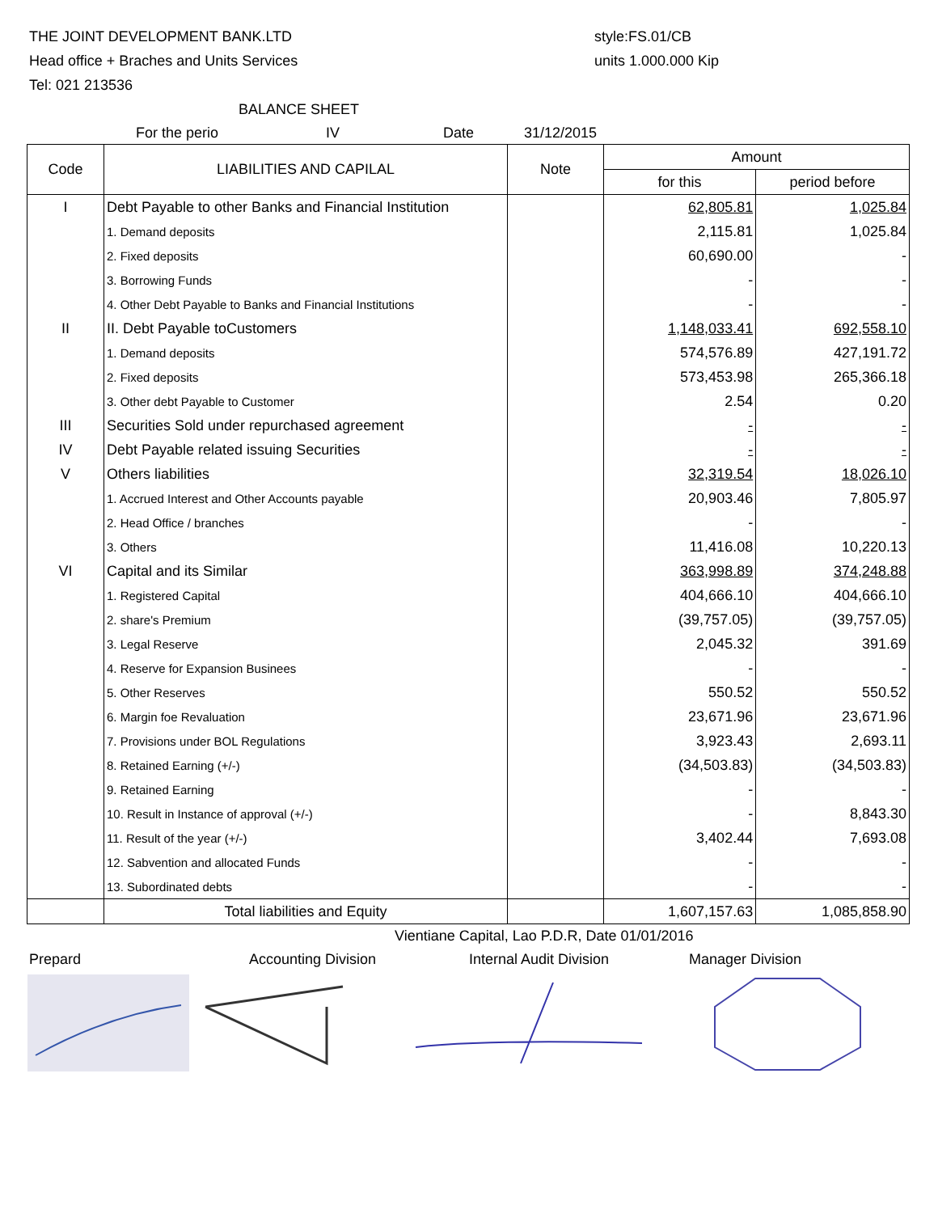THE JOINT DEVELOPMENT BANK.LTD
Head office + Braches and Units Services
Tel: 021 213536
style:FS.01/CB
units 1.000.000 Kip
BALANCE SHEET
For the perio IV Date 31/12/2015
| Code | LIABILITIES AND CAPILAL | Note | Amount | |
| --- | --- | --- | --- | --- |
| | | | for this | period before |
| I | Debt Payable to other Banks and Financial Institution | | 62,805.81 | 1,025.84 |
| | 1. Demand deposits | | 2,115.81 | 1,025.84 |
| | 2. Fixed deposits | | 60,690.00 | - |
| | 3. Borrowing Funds | | - | - |
| | 4. Other Debt Payable to Banks and Financial Institutions | | - | - |
| II | II. Debt Payable toCustomers | | 1,148,033.41 | 692,558.10 |
| | 1. Demand deposits | | 574,576.89 | 427,191.72 |
| | 2. Fixed deposits | | 573,453.98 | 265,366.18 |
| | 3. Other debt Payable to Customer | | 2.54 | 0.20 |
| III | Securities Sold under repurchased agreement | | - | - |
| IV | Debt Payable related issuing Securities | | - | - |
| V | Others liabilities | | 32,319.54 | 18,026.10 |
| | 1. Accrued Interest and Other Accounts payable | | 20,903.46 | 7,805.97 |
| | 2. Head Office / branches | | - | - |
| | 3. Others | | 11,416.08 | 10,220.13 |
| VI | Capital and its Similar | | 363,998.89 | 374,248.88 |
| | 1. Registered Capital | | 404,666.10 | 404,666.10 |
| | 2. share's Premium | | (39,757.05) | (39,757.05) |
| | 3. Legal Reserve | | 2,045.32 | 391.69 |
| | 4. Reserve for Expansion Businees | | - | - |
| | 5. Other Reserves | | 550.52 | 550.52 |
| | 6. Margin foe Revaluation | | 23,671.96 | 23,671.96 |
| | 7. Provisions under BOL Regulations | | 3,923.43 | 2,693.11 |
| | 8. Retained Earning (+/-) | | (34,503.83) | (34,503.83) |
| | 9. Retained Earning | | - | - |
| | 10. Result in Instance of approval (+/-) | | - | 8,843.30 |
| | 11. Result of the year (+/-) | | 3,402.44 | 7,693.08 |
| | 12. Sabvention and allocated Funds | | - | - |
| | 13. Subordinated debts | | - | - |
| | Total liabilities and Equity | | 1,607,157.63 | 1,085,858.90 |
Vientiane Capital, Lao P.D.R, Date 01/01/2016
Prepard Accounting Division Internal Audit Division Manager Division